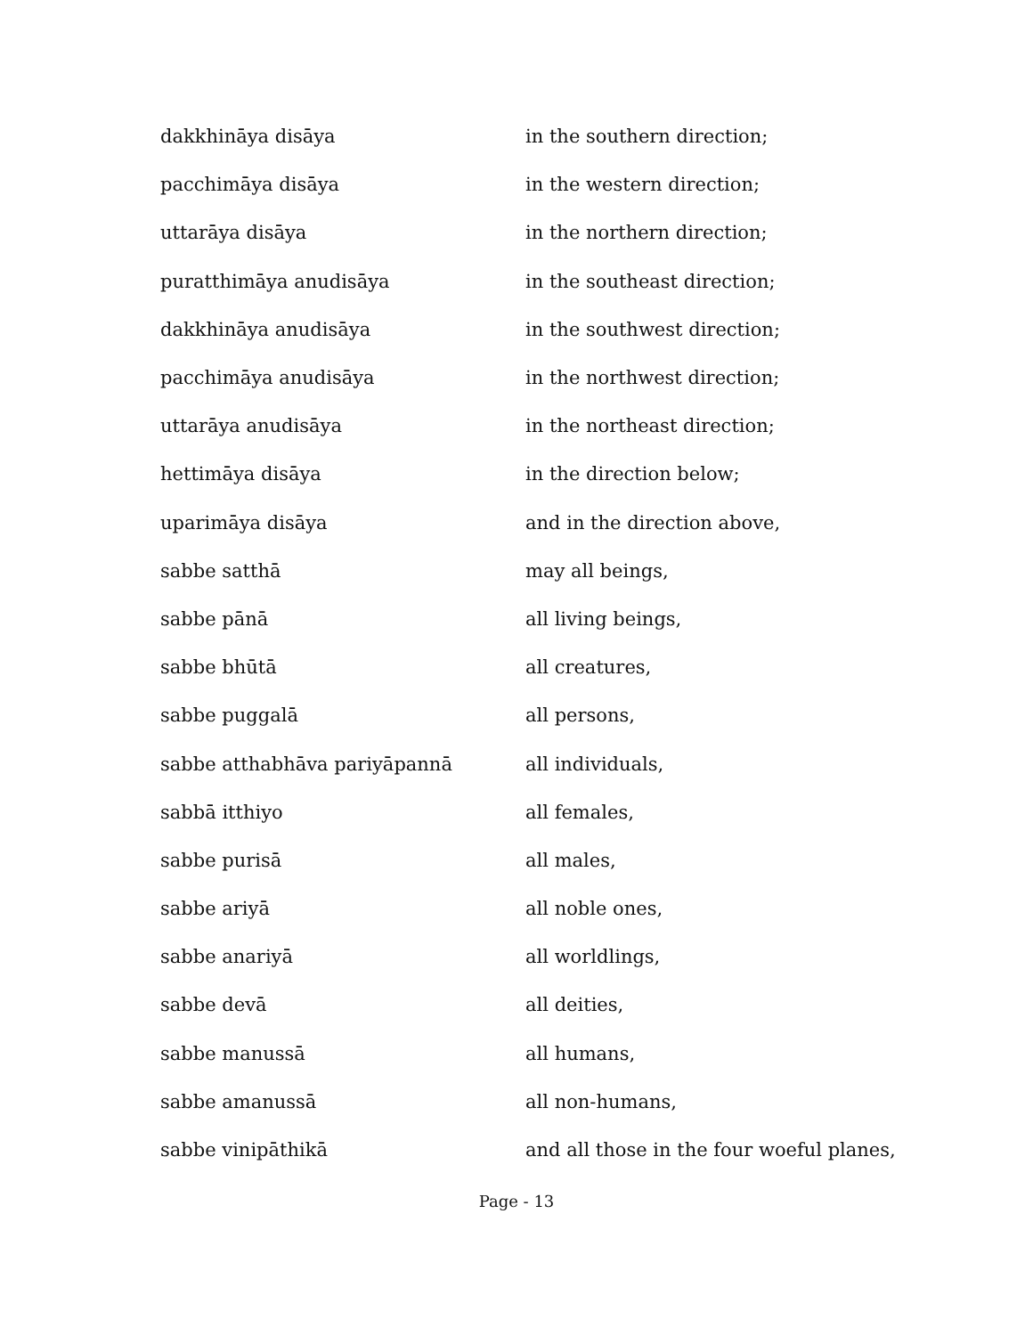| dakkhināya disāya | in the southern direction; |
| pacchimāya disāya | in the western direction; |
| uttarāya disāya | in the northern direction; |
| puratthimāya anudisāya | in the southeast direction; |
| dakkhināya anudisāya | in the southwest direction; |
| pacchimāya anudisāya | in the northwest direction; |
| uttarāya anudisāya | in the northeast direction; |
| hettimāya disāya | in the direction below; |
| uparimāya disāya | and in the direction above, |
| sabbe satthā | may all beings, |
| sabbe pānā | all living beings, |
| sabbe bhūtā | all creatures, |
| sabbe puggalā | all persons, |
| sabbe atthabhāva pariyāpannā | all individuals, |
| sabbā itthiyo | all females, |
| sabbe purisā | all males, |
| sabbe ariyā | all noble ones, |
| sabbe anariyā | all worldlings, |
| sabbe devā | all deities, |
| sabbe manussā | all humans, |
| sabbe amanussā | all non-humans, |
| sabbe vinipāthikā | and all those in the four woeful planes, |
Page - 13